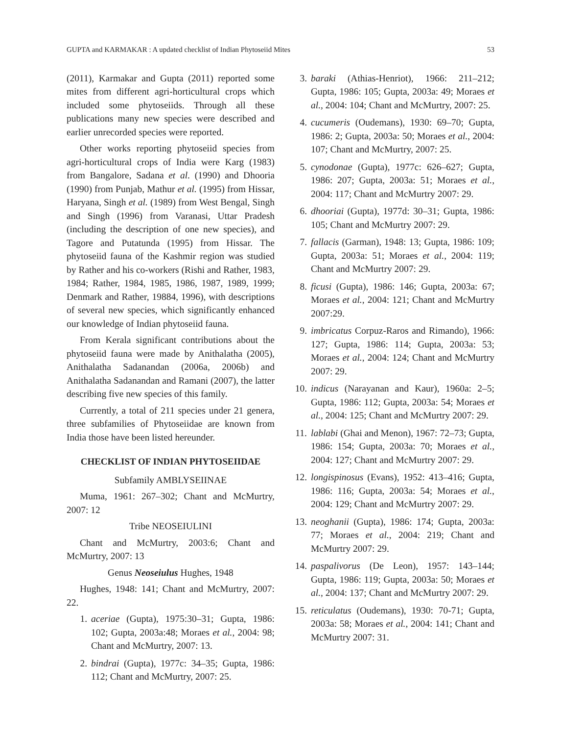GUPTA and KARMAKAR : A updated checklist of Indian Phytoseiid Mites 53
(2011), Karmakar and Gupta (2011) reported some mites from different agri-horticultural crops which included some phytoseiids. Through all these publications many new species were described and earlier unrecorded species were reported.
Other works reporting phytoseiid species from agri-horticultural crops of India were Karg (1983) from Bangalore, Sadana et al. (1990) and Dhooria (1990) from Punjab, Mathur et al. (1995) from Hissar, Haryana, Singh et al. (1989) from West Bengal, Singh and Singh (1996) from Varanasi, Uttar Pradesh (including the description of one new species), and Tagore and Putatunda (1995) from Hissar. The phytoseiid fauna of the Kashmir region was studied by Rather and his co-workers (Rishi and Rather, 1983, 1984; Rather, 1984, 1985, 1986, 1987, 1989, 1999; Denmark and Rather, 19884, 1996), with descriptions of several new species, which significantly enhanced our knowledge of Indian phytoseiid fauna.
From Kerala significant contributions about the phytoseiid fauna were made by Anithalatha (2005), Anithalatha Sadanandan (2006a, 2006b) and Anithalatha Sadanandan and Ramani (2007), the latter describing five new species of this family.
Currently, a total of 211 species under 21 genera, three subfamilies of Phytoseiidae are known from India those have been listed hereunder.
CHECKLIST OF INDIAN PHYTOSEIIDAE
Subfamily AMBLYSEIINAE
Muma, 1961: 267–302; Chant and McMurtry, 2007: 12
Tribe NEOSEIULINI
Chant and McMurtry, 2003:6; Chant and McMurtry, 2007: 13
Genus Neoseiulus Hughes, 1948
Hughes, 1948: 141; Chant and McMurtry, 2007: 22.
1. aceriae (Gupta), 1975:30–31; Gupta, 1986: 102; Gupta, 2003a:48; Moraes et al., 2004: 98; Chant and McMurtry, 2007: 13.
2. bindrai (Gupta), 1977c: 34–35; Gupta, 1986: 112; Chant and McMurtry, 2007: 25.
3. baraki (Athias-Henriot), 1966: 211–212; Gupta, 1986: 105; Gupta, 2003a: 49; Moraes et al., 2004: 104; Chant and McMurtry, 2007: 25.
4. cucumeris (Oudemans), 1930: 69–70; Gupta, 1986: 2; Gupta, 2003a: 50; Moraes et al., 2004: 107; Chant and McMurtry, 2007: 25.
5. cynodonae (Gupta), 1977c: 626–627; Gupta, 1986: 207; Gupta, 2003a: 51; Moraes et al., 2004: 117; Chant and McMurtry 2007: 29.
6. dhooriai (Gupta), 1977d: 30–31; Gupta, 1986: 105; Chant and McMurtry 2007: 29.
7. fallacis (Garman), 1948: 13; Gupta, 1986: 109; Gupta, 2003a: 51; Moraes et al., 2004: 119; Chant and McMurtry 2007: 29.
8. ficusi (Gupta), 1986: 146; Gupta, 2003a: 67; Moraes et al., 2004: 121; Chant and McMurtry 2007:29.
9. imbricatus Corpuz-Raros and Rimando), 1966: 127; Gupta, 1986: 114; Gupta, 2003a: 53; Moraes et al., 2004: 124; Chant and McMurtry 2007: 29.
10. indicus (Narayanan and Kaur), 1960a: 2–5; Gupta, 1986: 112; Gupta, 2003a: 54; Moraes et al., 2004: 125; Chant and McMurtry 2007: 29.
11. lablabi (Ghai and Menon), 1967: 72–73; Gupta, 1986: 154; Gupta, 2003a: 70; Moraes et al., 2004: 127; Chant and McMurtry 2007: 29.
12. longispinosus (Evans), 1952: 413–416; Gupta, 1986: 116; Gupta, 2003a: 54; Moraes et al., 2004: 129; Chant and McMurtry 2007: 29.
13. neoghanii (Gupta), 1986: 174; Gupta, 2003a: 77; Moraes et al., 2004: 219; Chant and McMurtry 2007: 29.
14. paspalivorus (De Leon), 1957: 143–144; Gupta, 1986: 119; Gupta, 2003a: 50; Moraes et al., 2004: 137; Chant and McMurtry 2007: 29.
15. reticulatus (Oudemans), 1930: 70-71; Gupta, 2003a: 58; Moraes et al., 2004: 141; Chant and McMurtry 2007: 31.